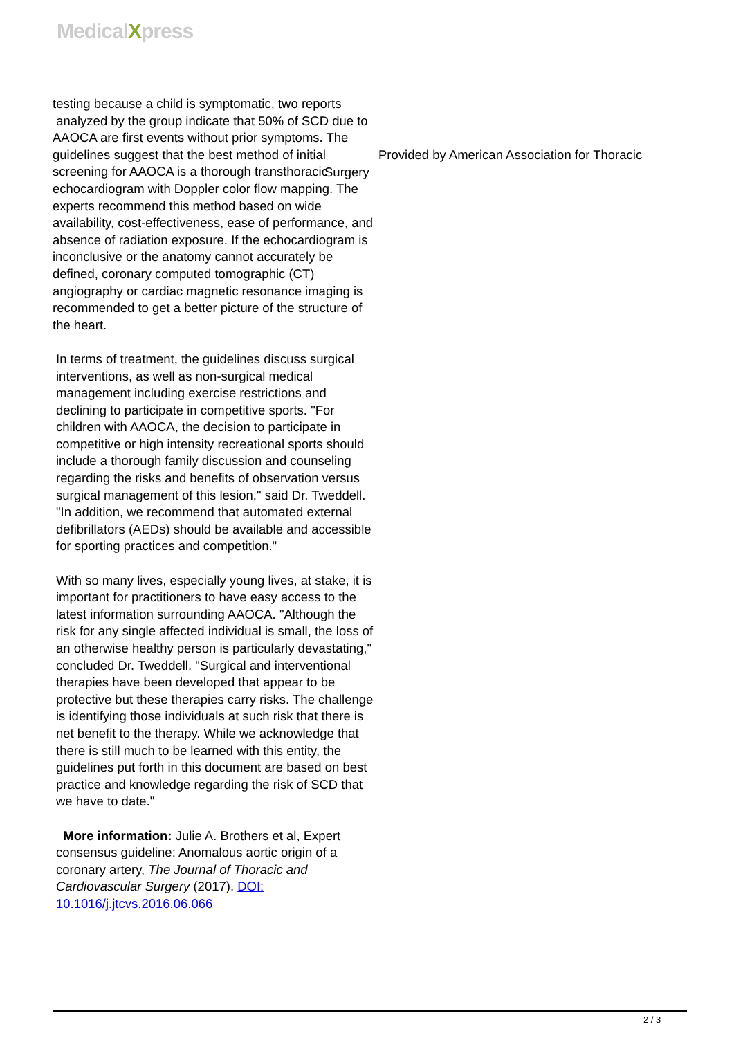MedicalXpress
testing because a child is symptomatic, two reports
analyzed by the group indicate that 50% of SCD due to AAOCA are first events without prior symptoms. The guidelines suggest that the best method of initial screening for AAOCA is a thorough transthoracic echocardiogram with Doppler color flow mapping. The experts recommend this method based on wide availability, cost-effectiveness, ease of performance, and absence of radiation exposure. If the echocardiogram is inconclusive or the anatomy cannot accurately be defined, coronary computed tomographic (CT) angiography or cardiac magnetic resonance imaging is recommended to get a better picture of the structure of the heart.
In terms of treatment, the guidelines discuss surgical interventions, as well as non-surgical medical management including exercise restrictions and declining to participate in competitive sports. "For children with AAOCA, the decision to participate in competitive or high intensity recreational sports should include a thorough family discussion and counseling regarding the risks and benefits of observation versus surgical management of this lesion," said Dr. Tweddell. "In addition, we recommend that automated external defibrillators (AEDs) should be available and accessible for sporting practices and competition."
With so many lives, especially young lives, at stake, it is important for practitioners to have easy access to the latest information surrounding AAOCA. "Although the risk for any single affected individual is small, the loss of an otherwise healthy person is particularly devastating," concluded Dr. Tweddell. "Surgical and interventional therapies have been developed that appear to be protective but these therapies carry risks. The challenge is identifying those individuals at such risk that there is net benefit to the therapy. While we acknowledge that there is still much to be learned with this entity, the guidelines put forth in this document are based on best practice and knowledge regarding the risk of SCD that we have to date."
More information: Julie A. Brothers et al, Expert consensus guideline: Anomalous aortic origin of a coronary artery, The Journal of Thoracic and Cardiovascular Surgery (2017). DOI: 10.1016/j.jtcvs.2016.06.066
Provided by American Association for Thoracic
Surgery
2 / 3